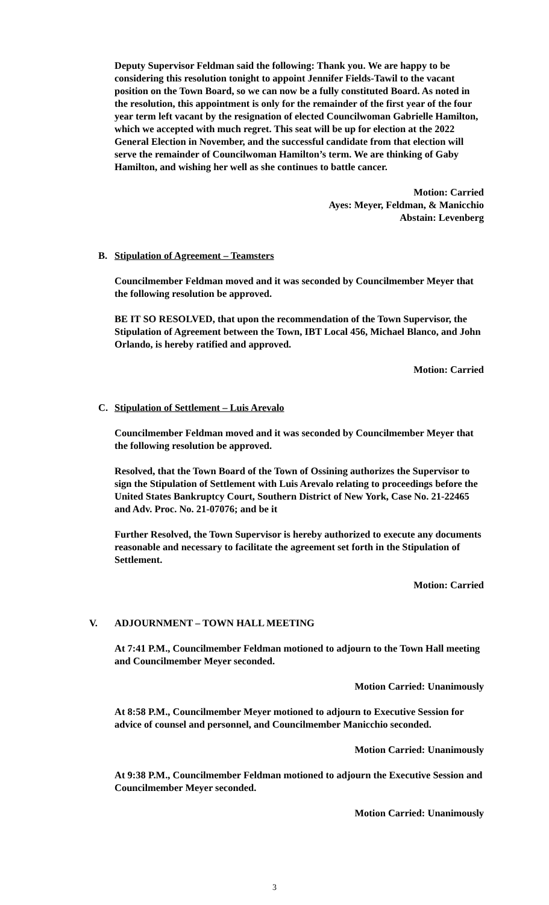Deputy Supervisor Feldman said the following: Thank you. We are happy to be considering this resolution tonight to appoint Jennifer Fields-Tawil to the vacant position on the Town Board, so we can now be a fully constituted Board. As noted in the resolution, this appointment is only for the remainder of the first year of the four year term left vacant by the resignation of elected Councilwoman Gabrielle Hamilton, which we accepted with much regret. This seat will be up for election at the 2022 General Election in November, and the successful candidate from that election will serve the remainder of Councilwoman Hamilton’s term. We are thinking of Gaby Hamilton, and wishing her well as she continues to battle cancer.
Motion: Carried
Ayes: Meyer, Feldman, & Manicchio
Abstain: Levenberg
B. Stipulation of Agreement – Teamsters
Councilmember Feldman moved and it was seconded by Councilmember Meyer that the following resolution be approved.
BE IT SO RESOLVED, that upon the recommendation of the Town Supervisor, the Stipulation of Agreement between the Town, IBT Local 456, Michael Blanco, and John Orlando, is hereby ratified and approved.
Motion: Carried
C. Stipulation of Settlement – Luis Arevalo
Councilmember Feldman moved and it was seconded by Councilmember Meyer that the following resolution be approved.
Resolved, that the Town Board of the Town of Ossining authorizes the Supervisor to sign the Stipulation of Settlement with Luis Arevalo relating to proceedings before the United States Bankruptcy Court, Southern District of New York, Case No. 21-22465 and Adv. Proc. No. 21-07076; and be it
Further Resolved, the Town Supervisor is hereby authorized to execute any documents reasonable and necessary to facilitate the agreement set forth in the Stipulation of Settlement.
Motion: Carried
V. ADJOURNMENT – TOWN HALL MEETING
At 7:41 P.M., Councilmember Feldman motioned to adjourn to the Town Hall meeting and Councilmember Meyer seconded.
Motion Carried: Unanimously
At 8:58 P.M., Councilmember Meyer motioned to adjourn to Executive Session for advice of counsel and personnel, and Councilmember Manicchio seconded.
Motion Carried: Unanimously
At 9:38 P.M., Councilmember Feldman motioned to adjourn the Executive Session and Councilmember Meyer seconded.
Motion Carried: Unanimously
3